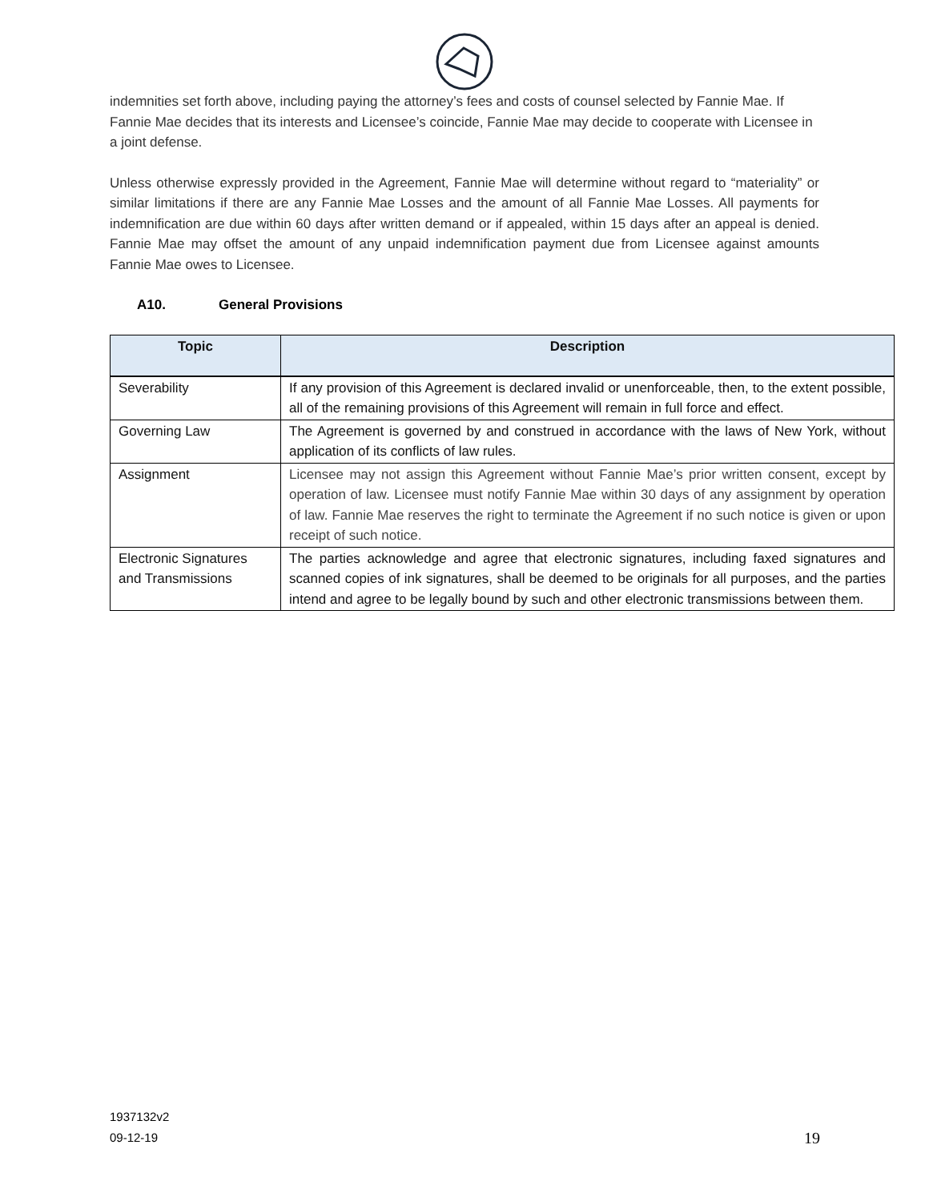indemnities set forth above, including paying the attorney’s fees and costs of counsel selected by Fannie Mae. If Fannie Mae decides that its interests and Licensee’s coincide, Fannie Mae may decide to cooperate with Licensee in a joint defense.
Unless otherwise expressly provided in the Agreement, Fannie Mae will determine without regard to “materiality” or similar limitations if there are any Fannie Mae Losses and the amount of all Fannie Mae Losses. All payments for indemnification are due within 60 days after written demand or if appealed, within 15 days after an appeal is denied. Fannie Mae may offset the amount of any unpaid indemnification payment due from Licensee against amounts Fannie Mae owes to Licensee.
A10. General Provisions
| Topic | Description |
| --- | --- |
| Severability | If any provision of this Agreement is declared invalid or unenforceable, then, to the extent possible, all of the remaining provisions of this Agreement will remain in full force and effect. |
| Governing Law | The Agreement is governed by and construed in accordance with the laws of New York, without application of its conflicts of law rules. |
| Assignment | Licensee may not assign this Agreement without Fannie Mae’s prior written consent, except by operation of law. Licensee must notify Fannie Mae within 30 days of any assignment by operation of law. Fannie Mae reserves the right to terminate the Agreement if no such notice is given or upon receipt of such notice. |
| Electronic Signatures and Transmissions | The parties acknowledge and agree that electronic signatures, including faxed signatures and scanned copies of ink signatures, shall be deemed to be originals for all purposes, and the parties intend and agree to be legally bound by such and other electronic transmissions between them. |
1937132v2
09-12-19 19